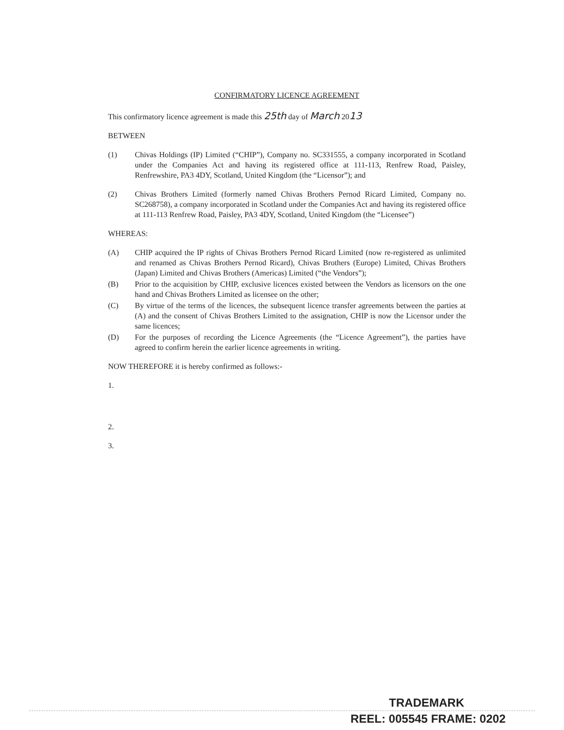CONFIRMATORY LICENCE AGREEMENT
This confirmatory licence agreement is made this 25th day of March 2013
BETWEEN
(1) Chivas Holdings (IP) Limited (“CHIP”), Company no. SC331555, a company incorporated in Scotland under the Companies Act and having its registered office at 111-113, Renfrew Road, Paisley, Renfrewshire, PA3 4DY, Scotland, United Kingdom (the “Licensor”); and
(2) Chivas Brothers Limited (formerly named Chivas Brothers Pernod Ricard Limited, Company no. SC268758), a company incorporated in Scotland under the Companies Act and having its registered office at 111-113 Renfrew Road, Paisley, PA3 4DY, Scotland, United Kingdom (the “Licensee”)
WHEREAS:
(A) CHIP acquired the IP rights of Chivas Brothers Pernod Ricard Limited (now re-registered as unlimited and renamed as Chivas Brothers Pernod Ricard), Chivas Brothers (Europe) Limited, Chivas Brothers (Japan) Limited and Chivas Brothers (Americas) Limited (“the Vendors”);
(B) Prior to the acquisition by CHIP, exclusive licences existed between the Vendors as licensors on the one hand and Chivas Brothers Limited as licensee on the other;
(C) By virtue of the terms of the licences, the subsequent licence transfer agreements between the parties at (A) and the consent of Chivas Brothers Limited to the assignation, CHIP is now the Licensor under the same licences;
(D) For the purposes of recording the Licence Agreements (the “Licence Agreement”), the parties have agreed to confirm herein the earlier licence agreements in writing.
NOW THEREFORE it is hereby confirmed as follows:-
1.
2.
3.
TRADEMARK
REEL: 005545 FRAME: 0202